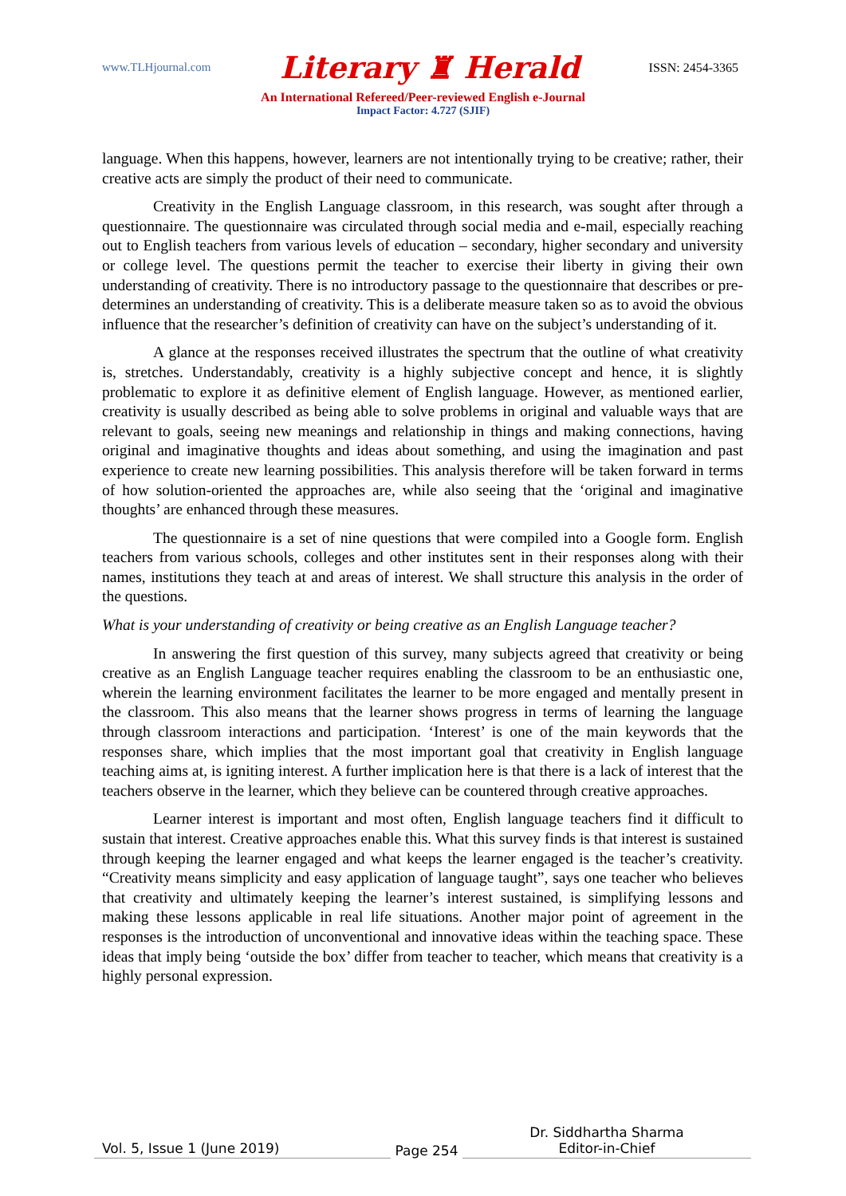www.TLHjournal.com Literary ♜ Herald ISSN: 2454-3365
An International Refereed/Peer-reviewed English e-Journal
Impact Factor: 4.727 (SJIF)
language. When this happens, however, learners are not intentionally trying to be creative; rather, their creative acts are simply the product of their need to communicate.
Creativity in the English Language classroom, in this research, was sought after through a questionnaire. The questionnaire was circulated through social media and e-mail, especially reaching out to English teachers from various levels of education – secondary, higher secondary and university or college level. The questions permit the teacher to exercise their liberty in giving their own understanding of creativity. There is no introductory passage to the questionnaire that describes or pre-determines an understanding of creativity. This is a deliberate measure taken so as to avoid the obvious influence that the researcher’s definition of creativity can have on the subject’s understanding of it.
A glance at the responses received illustrates the spectrum that the outline of what creativity is, stretches. Understandably, creativity is a highly subjective concept and hence, it is slightly problematic to explore it as definitive element of English language. However, as mentioned earlier, creativity is usually described as being able to solve problems in original and valuable ways that are relevant to goals, seeing new meanings and relationship in things and making connections, having original and imaginative thoughts and ideas about something, and using the imagination and past experience to create new learning possibilities. This analysis therefore will be taken forward in terms of how solution-oriented the approaches are, while also seeing that the ‘original and imaginative thoughts’ are enhanced through these measures.
The questionnaire is a set of nine questions that were compiled into a Google form. English teachers from various schools, colleges and other institutes sent in their responses along with their names, institutions they teach at and areas of interest. We shall structure this analysis in the order of the questions.
What is your understanding of creativity or being creative as an English Language teacher?
In answering the first question of this survey, many subjects agreed that creativity or being creative as an English Language teacher requires enabling the classroom to be an enthusiastic one, wherein the learning environment facilitates the learner to be more engaged and mentally present in the classroom. This also means that the learner shows progress in terms of learning the language through classroom interactions and participation. ‘Interest’ is one of the main keywords that the responses share, which implies that the most important goal that creativity in English language teaching aims at, is igniting interest. A further implication here is that there is a lack of interest that the teachers observe in the learner, which they believe can be countered through creative approaches.
Learner interest is important and most often, English language teachers find it difficult to sustain that interest. Creative approaches enable this. What this survey finds is that interest is sustained through keeping the learner engaged and what keeps the learner engaged is the teacher’s creativity. “Creativity means simplicity and easy application of language taught”, says one teacher who believes that creativity and ultimately keeping the learner’s interest sustained, is simplifying lessons and making these lessons applicable in real life situations. Another major point of agreement in the responses is the introduction of unconventional and innovative ideas within the teaching space. These ideas that imply being ‘outside the box’ differ from teacher to teacher, which means that creativity is a highly personal expression.
Vol. 5, Issue 1 (June 2019)
Page 254
Dr. Siddhartha Sharma
Editor-in-Chief